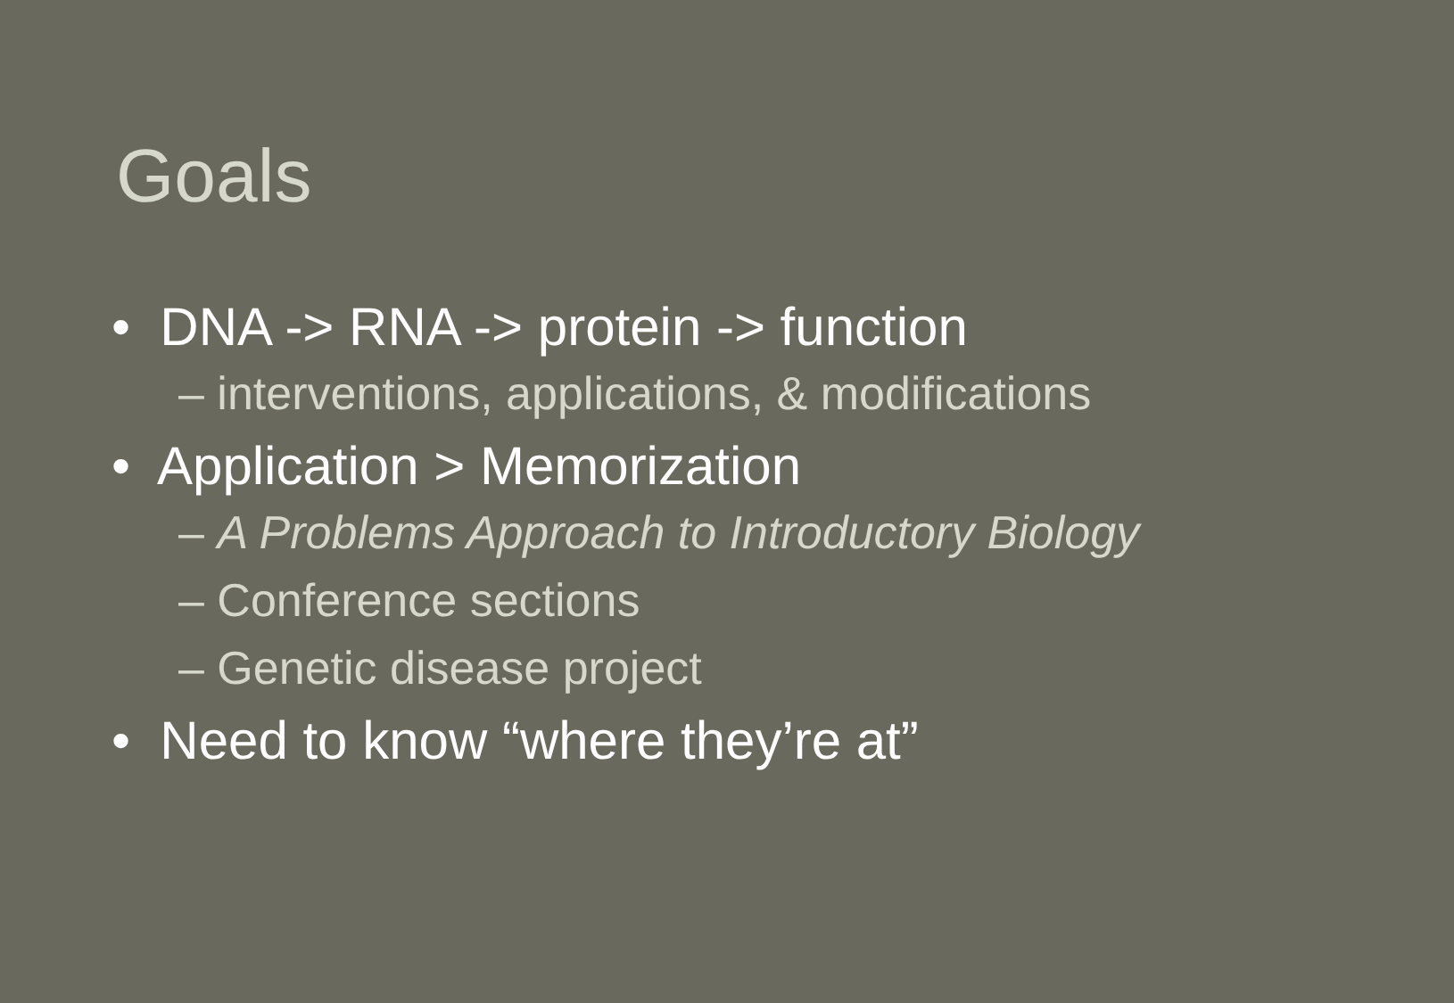Goals
• DNA -> RNA -> protein -> function
– interventions, applications, & modifications
• Application > Memorization
– A Problems Approach to Introductory Biology
– Conference sections
– Genetic disease project
• Need to know “where they’re at”